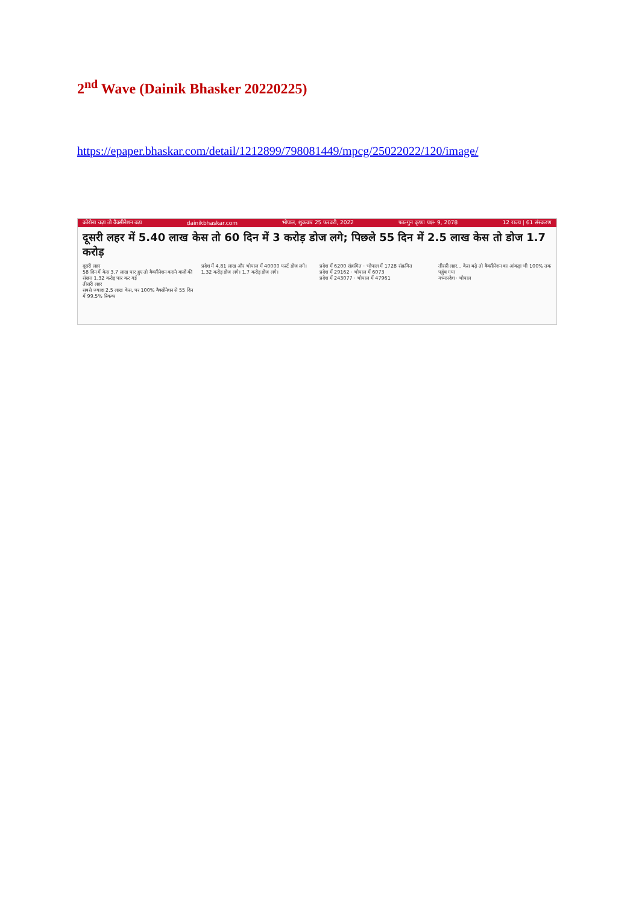2<sup>nd</sup> Wave (Dainik Bhasker 20220225)
https://epaper.bhaskar.com/detail/1212899/798081449/mpcg/25022022/120/image/
कोरोना चढ़ा तो वैक्सीनेशन बढ़ा dainikbhaskar.com भोपाल, शुक्रवार 25 फरवरी, 2022 फाल्गुन कृष्ण पक्ष- 9, 2078 12 राज्य | 61 संस्करण
दूसरी लहर में 5.40 लाख केस तो 60 दिन में 3 करोड़ डोज लगे; पिछले 55 दिन में 2.5 लाख केस तो डोज 1.7 करोड़
दूसरी लहर
58 दिन में केस 3.7 लाख पार हुए तो वैक्सीनेशन कराने वालों की संख्या 1.32 करोड़ पार कर गई
तीसरी लहर
सबसे ज्यादा 2.5 लाख केस, पर 100% वैक्सीनेशन से 55 दिन में 99.5% रिकवर
प्रदेश में 4.81 लाख और भोपाल में 40000 फर्स्ट डोज लगे। 1.32 करोड़ डोज लगे। 1.7 करोड़ डोज लगे।
प्रदेश में 6200 संक्रमित · भोपाल में 1728 संक्रमित
प्रदेश में 29162 · भोपाल में 6073
प्रदेश में 243077 · भोपाल में 47961
तीसरी लहर... केस बढ़े तो वैक्सीनेशन का आंकड़ा भी 100% तक पहुंच गया
मध्यप्रदेश · भोपाल